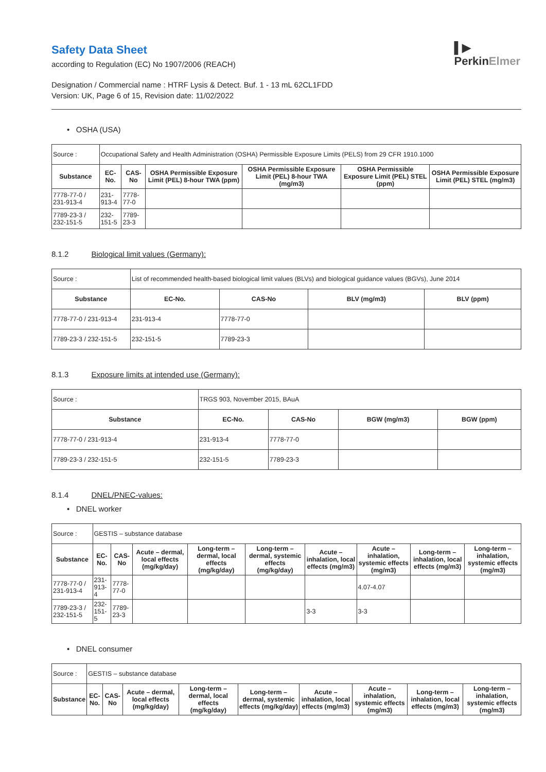▌▶
PerkinElmer
Safety Data Sheet
according to Regulation (EC) No 1907/2006 (REACH)
Designation / Commercial name : HTRF Lysis & Detect. Buf. 1 - 13 mL 62CL1FDD
Version: UK, Page 6 of 15, Revision date: 11/02/2022
• OSHA (USA)
| Source : | Occupational Safety and Health Administration (OSHA) Permissible Exposure Limits (PELS) from 29 CFR 1910.1000 | | | | | |
| Substance | EC-No. | CAS-No | OSHA Permissible Exposure Limit (PEL) 8-hour TWA (ppm) | OSHA Permissible Exposure Limit (PEL) 8-hour TWA (mg/m3) | OSHA Permissible Exposure Limit (PEL) STEL (ppm) | OSHA Permissible Exposure Limit (PEL) STEL (mg/m3) |
| 7778-77-0 / 231-913-4 | 231-913-4 | 7778-77-0 | | | | |
| 7789-23-3 / 232-151-5 | 232-151-5 | 7789-23-3 | | | | |
8.1.2 Biological limit values (Germany):
| Source : | List of recommended health-based biological limit values (BLVs) and biological guidance values (BGVs), June 2014 | | | |
| Substance | EC-No. | CAS-No | BLV (mg/m3) | BLV (ppm) |
| 7778-77-0 / 231-913-4 | 231-913-4 | 7778-77-0 | | |
| 7789-23-3 / 232-151-5 | 232-151-5 | 7789-23-3 | | |
8.1.3 Exposure limits at intended use (Germany):
| Source : | TRGS 903, November 2015, BAuA | | | |
| Substance | EC-No. | CAS-No | BGW (mg/m3) | BGW (ppm) |
| 7778-77-0 / 231-913-4 | 231-913-4 | 7778-77-0 | | |
| 7789-23-3 / 232-151-5 | 232-151-5 | 7789-23-3 | | |
8.1.4 DNEL/PNEC-values:
• DNEL worker
| Source : | GESTIS – substance database | | | | | | | | |
| Substance | EC-No. | CAS-No | Acute – dermal, local effects (mg/kg/day) | Long-term – dermal, local effects (mg/kg/day) | Long-term – dermal, systemic effects (mg/kg/day) | Acute – inhalation, local effects (mg/m3) | Acute – inhalation, systemic effects (mg/m3) | Long-term – inhalation, local effects (mg/m3) | Long-term – inhalation, systemic effects (mg/m3) |
| 7778-77-0 / 231-913-4 | 231-913-4 | 7778-77-0 | | | | | 4.07-4.07 | | |
| 7789-23-3 / 232-151-5 | 232-151-5 | 7789-23-3 | | | | 3-3 | 3-3 | | |
• DNEL consumer
| Source : | GESTIS – substance database | | | | | | | | |
| Substance | EC-No. | CAS-No | Acute – dermal, local effects (mg/kg/day) | Long-term – dermal, local effects (mg/kg/day) | Long-term – dermal, systemic effects (mg/kg/day) | Acute – inhalation, local effects (mg/m3) | Acute – inhalation, systemic effects (mg/m3) | Long-term – inhalation, local effects (mg/m3) | Long-term – inhalation, systemic effects (mg/m3) |